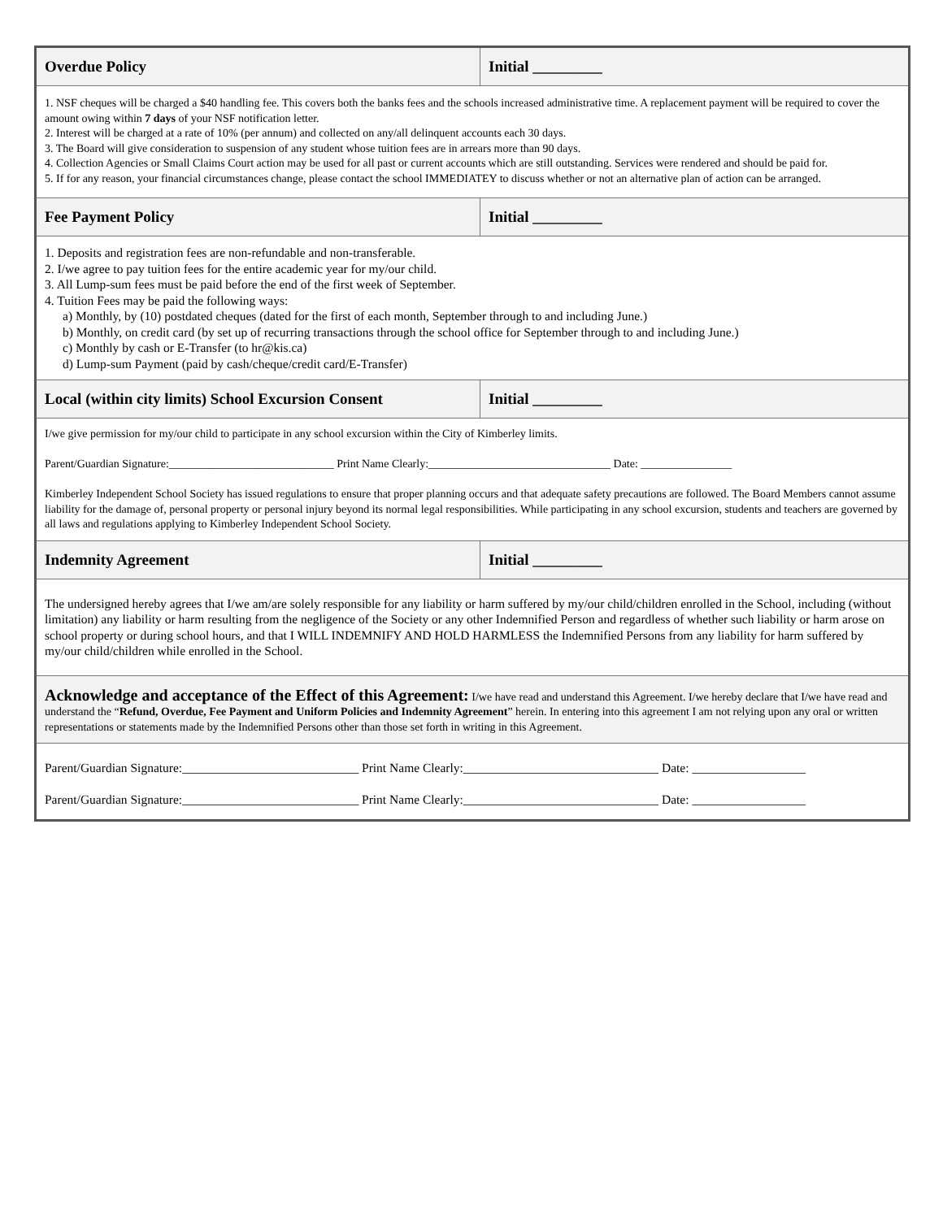| Overdue Policy | Initial _________ |
| 1. NSF cheques will be charged a $40 handling fee. This covers both the banks fees and the schools increased administrative time. A replacement payment will be required to cover the amount owing within 7 days of your NSF notification letter. 2. Interest will be charged at a rate of 10% (per annum) and collected on any/all delinquent accounts each 30 days. 3. The Board will give consideration to suspension of any student whose tuition fees are in arrears more than 90 days. 4. Collection Agencies or Small Claims Court action may be used for all past or current accounts which are still outstanding. Services were rendered and should be paid for. 5. If for any reason, your financial circumstances change, please contact the school IMMEDIATEY to discuss whether or not an alternative plan of action can be arranged. | |
| Fee Payment Policy | Initial _________ |
| 1. Deposits and registration fees are non-refundable and non-transferable. 2. I/we agree to pay tuition fees for the entire academic year for my/our child. 3. All Lump-sum fees must be paid before the end of the first week of September. 4. Tuition Fees may be paid the following ways: a) Monthly, by (10) postdated cheques (dated for the first of each month, September through to and including June.) b) Monthly, on credit card (by set up of recurring transactions through the school office for September through to and including June.) c) Monthly by cash or E-Transfer (to hr@kis.ca) d) Lump-sum Payment (paid by cash/cheque/credit card/E-Transfer) | |
| Local (within city limits) School Excursion Consent | Initial _________ |
| I/we give permission for my/our child to participate in any school excursion within the City of Kimberley limits. Parent/Guardian Signature:_____________________________ Print Name Clearly:________________________________ Date: ________________ Kimberley Independent School Society has issued regulations to ensure that proper planning occurs and that adequate safety precautions are followed. The Board Members cannot assume liability for the damage of, personal property or personal injury beyond its normal legal responsibilities. While participating in any school excursion, students and teachers are governed by all laws and regulations applying to Kimberley Independent School Society. | |
| Indemnity Agreement | Initial _________ |
| The undersigned hereby agrees that I/we am/are solely responsible for any liability or harm suffered by my/our child/children enrolled in the School, including (without limitation) any liability or harm resulting from the negligence of the Society or any other Indemnified Person and regardless of whether such liability or harm arose on school property or during school hours, and that I WILL INDEMNIFY AND HOLD HARMLESS the Indemnified Persons from any liability for harm suffered by my/our child/children while enrolled in the School. | |
| Acknowledge and acceptance of the Effect of this Agreement: I/we have read and understand this Agreement. I/we hereby declare that I/we have read and understand the “ Refund, Overdue, Fee Payment and Uniform Policies and Indemnity Agreement ” herein. In entering into this agreement I am not relying upon any oral or written representations or statements made by the Indemnified Persons other than those set forth in writing in this Agreement. | |
| Parent/Guardian Signature:____________________________ Print Name Clearly:_______________________________ Date: __________________ Parent/Guardian Signature:____________________________ Print Name Clearly:_______________________________ Date: __________________ | |